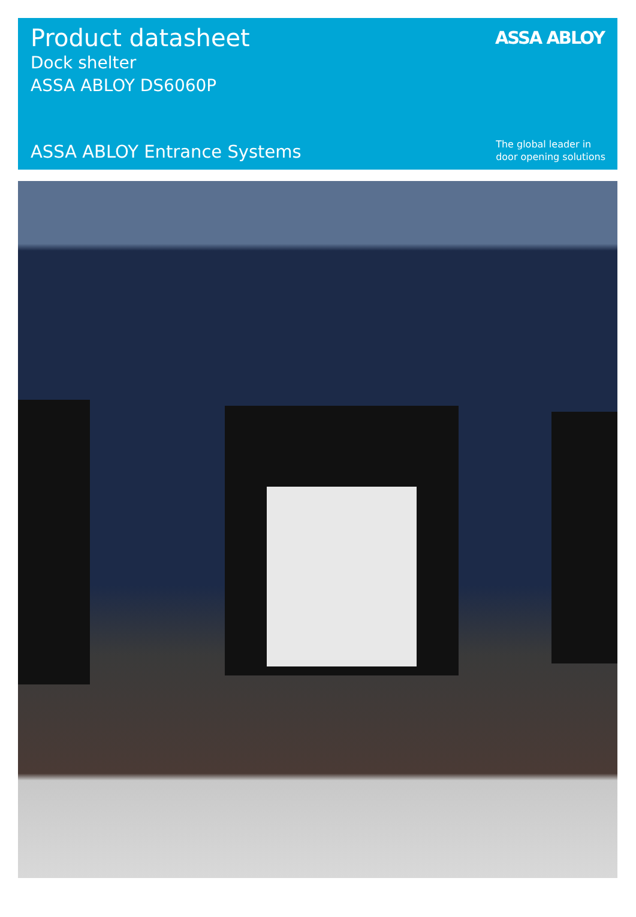Product datasheet
Dock shelter
ASSA ABLOY DS6060P
ASSA ABLOY
ASSA ABLOY Entrance Systems
The global leader in
door opening solutions